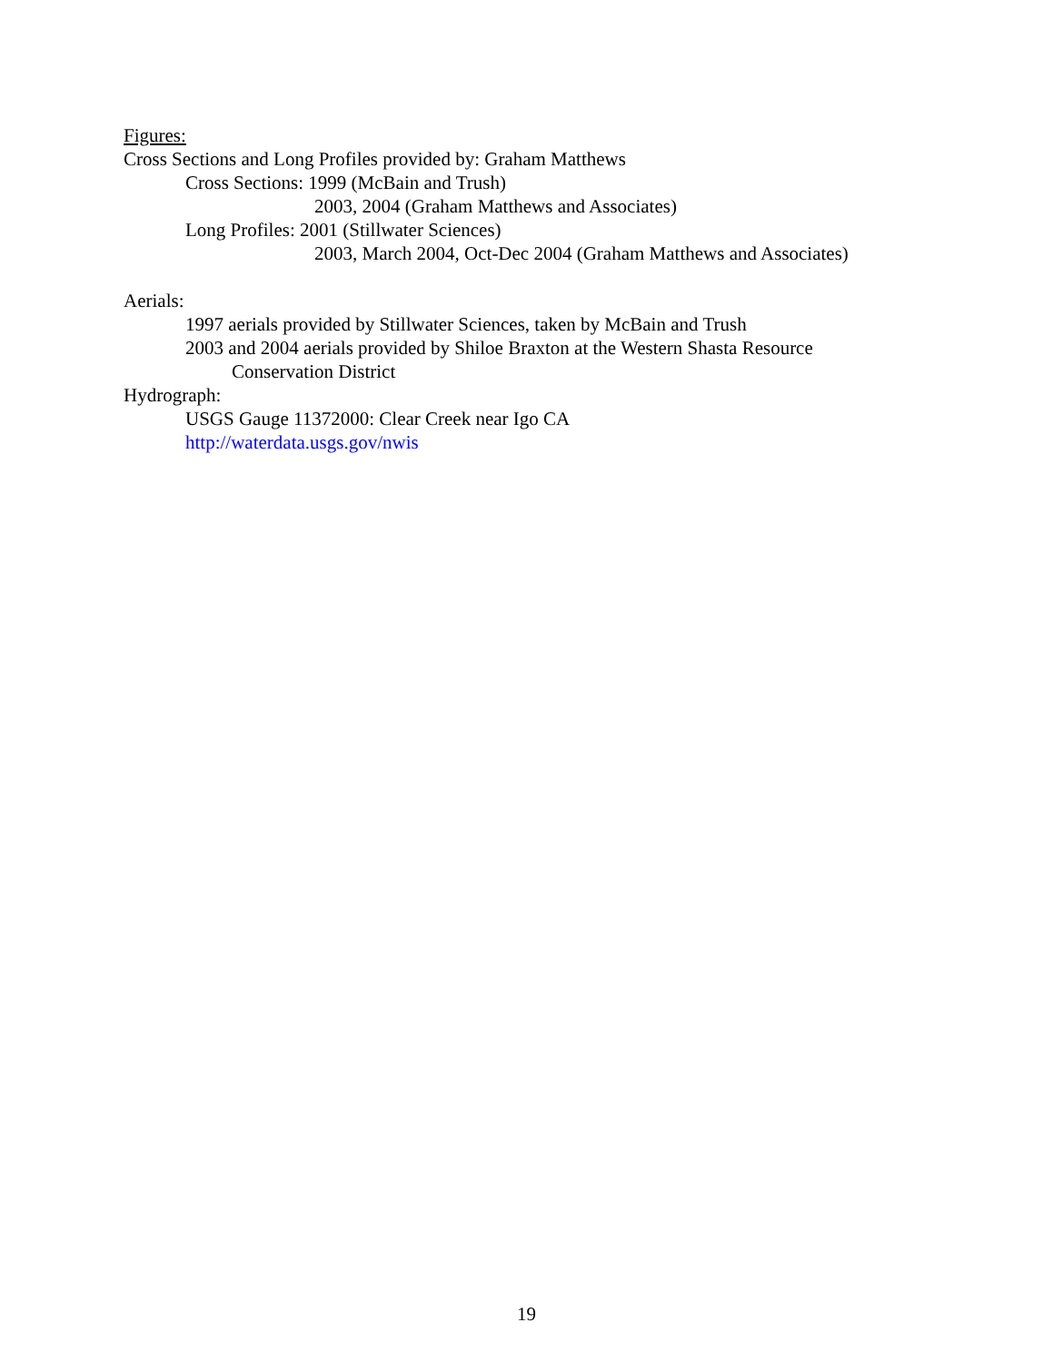Figures:
Cross Sections and Long Profiles provided by: Graham Matthews
Cross Sections: 1999 (McBain and Trush)
2003, 2004 (Graham Matthews and Associates)
Long Profiles: 2001 (Stillwater Sciences)
2003, March 2004, Oct-Dec 2004 (Graham Matthews and Associates)
Aerials:
1997 aerials provided by Stillwater Sciences, taken by McBain and Trush
2003 and 2004 aerials provided by Shiloe Braxton at the Western Shasta Resource
Conservation District
Hydrograph:
USGS Gauge 11372000: Clear Creek near Igo CA
http://waterdata.usgs.gov/nwis
19